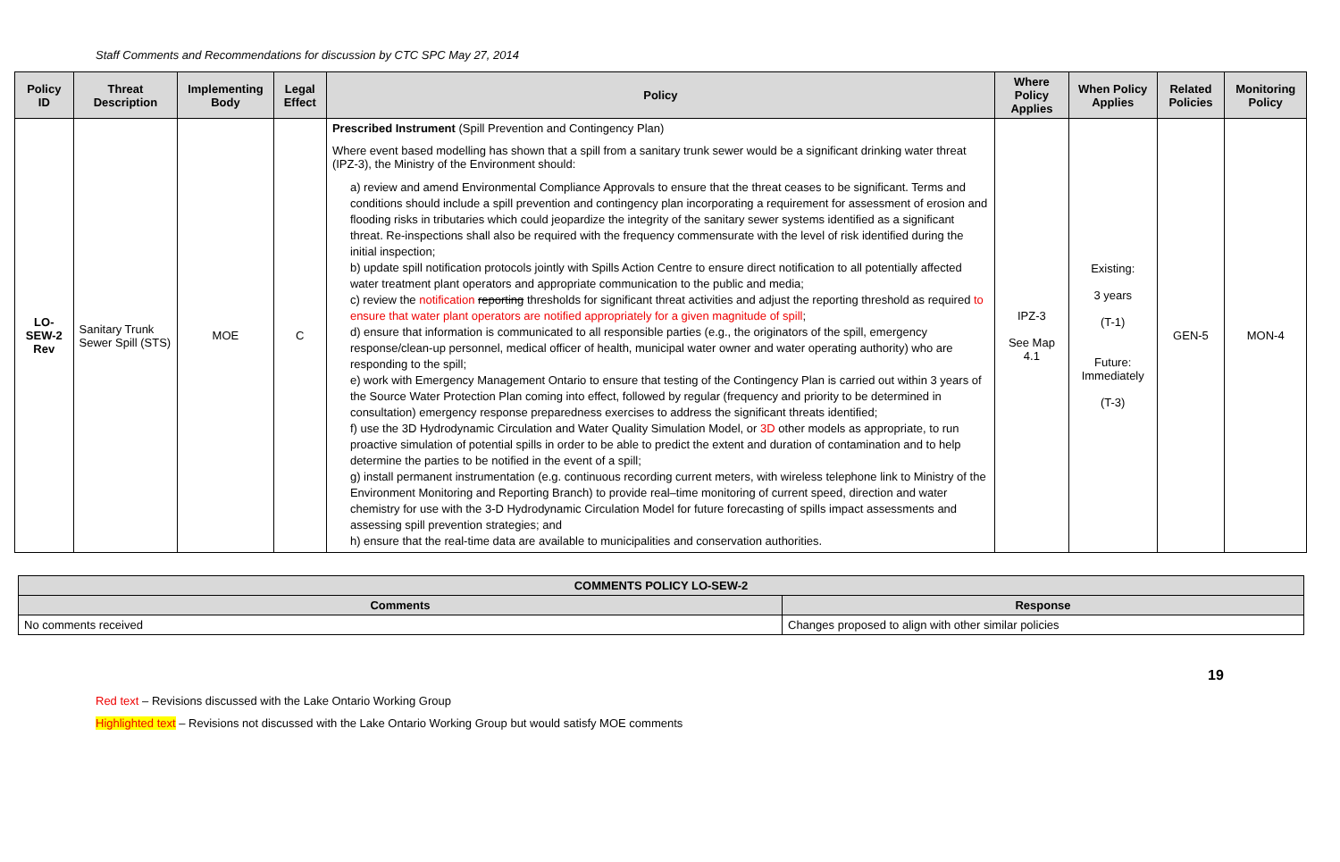Staff Comments and Recommendations for discussion by CTC SPC May 27, 2014
| Policy ID | Threat Description | Implementing Body | Legal Effect | Policy | Where Policy Applies | When Policy Applies | Related Policies | Monitoring Policy |
| --- | --- | --- | --- | --- | --- | --- | --- | --- |
| LO-SEW-2 Rev | Sanitary Trunk Sewer Spill (STS) | MOE | C | Prescribed Instrument (Spill Prevention and Contingency Plan) Where event based modelling has shown that a spill from a sanitary trunk sewer would be a significant drinking water threat (IPZ-3), the Ministry of the Environment should: a) review and amend Environmental Compliance Approvals to ensure that the threat ceases to be significant. Terms and conditions should include a spill prevention and contingency plan incorporating a requirement for assessment of erosion and flooding risks in tributaries which could jeopardize the integrity of the sanitary sewer systems identified as a significant threat. Re-inspections shall also be required with the frequency commensurate with the level of risk identified during the initial inspection; b) update spill notification protocols jointly with Spills Action Centre to ensure direct notification to all potentially affected water treatment plant operators and appropriate communication to the public and media; c) review the notification reporting thresholds for significant threat activities and adjust the reporting threshold as required to ensure that water plant operators are notified appropriately for a given magnitude of spill ; d) ensure that information is communicated to all responsible parties (e.g., the originators of the spill, emergency response/clean-up personnel, medical officer of health, municipal water owner and water operating authority) who are responding to the spill; e) work with Emergency Management Ontario to ensure that testing of the Contingency Plan is carried out within 3 years of the Source Water Protection Plan coming into effect, followed by regular (frequency and priority to be determined in consultation) emergency response preparedness exercises to address the significant threats identified; f) use the 3D Hydrodynamic Circulation and Water Quality Simulation Model, or 3D other models as appropriate, to run proactive simulation of potential spills in order to be able to predict the extent and duration of contamination and to help determine the parties to be notified in the event of a spill; g) install permanent instrumentation (e.g. continuous recording current meters, with wireless telephone link to Ministry of the Environment Monitoring and Reporting Branch) to provide real–time monitoring of current speed, direction and water chemistry for use with the 3-D Hydrodynamic Circulation Model for future forecasting of spills impact assessments and assessing spill prevention strategies; and h) ensure that the real-time data are available to municipalities and conservation authorities. | IPZ-3 See Map 4.1 | Existing: 3 years (T-1) Future: Immediately (T-3) | GEN-5 | MON-4 |
| COMMENTS POLICY LO-SEW-2 | |
| --- | --- |
| Comments | Response |
| No comments received | Changes proposed to align with other similar policies |
19
Red text – Revisions discussed with the Lake Ontario Working Group
Highlighted text – Revisions not discussed with the Lake Ontario Working Group but would satisfy MOE comments